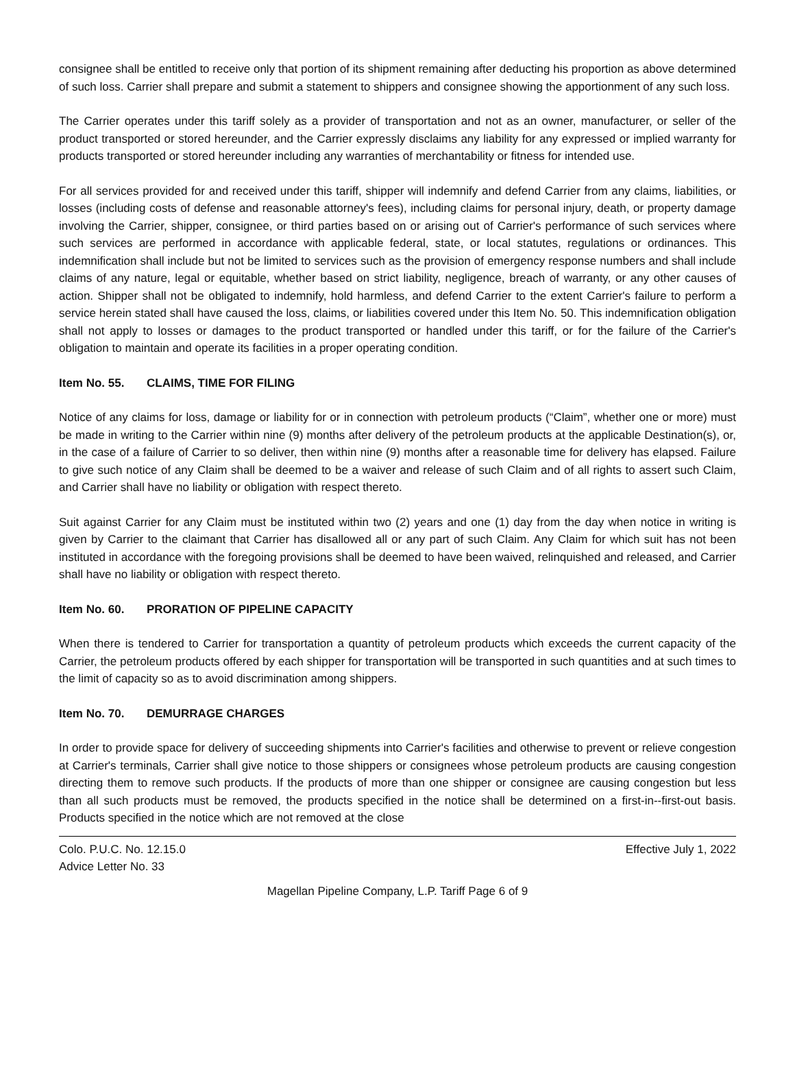consignee shall be entitled to receive only that portion of its shipment remaining after deducting his proportion as above determined of such loss. Carrier shall prepare and submit a statement to shippers and consignee showing the apportionment of any such loss.
The Carrier operates under this tariff solely as a provider of transportation and not as an owner, manufacturer, or seller of the product transported or stored hereunder, and the Carrier expressly disclaims any liability for any expressed or implied warranty for products transported or stored hereunder including any warranties of merchantability or fitness for intended use.
For all services provided for and received under this tariff, shipper will indemnify and defend Carrier from any claims, liabilities, or losses (including costs of defense and reasonable attorney's fees), including claims for personal injury, death, or property damage involving the Carrier, shipper, consignee, or third parties based on or arising out of Carrier's performance of such services where such services are performed in accordance with applicable federal, state, or local statutes, regulations or ordinances. This indemnification shall include but not be limited to services such as the provision of emergency response numbers and shall include claims of any nature, legal or equitable, whether based on strict liability, negligence, breach of warranty, or any other causes of action. Shipper shall not be obligated to indemnify, hold harmless, and defend Carrier to the extent Carrier's failure to perform a service herein stated shall have caused the loss, claims, or liabilities covered under this Item No. 50. This indemnification obligation shall not apply to losses or damages to the product transported or handled under this tariff, or for the failure of the Carrier's obligation to maintain and operate its facilities in a proper operating condition.
Item No. 55. CLAIMS, TIME FOR FILING
Notice of any claims for loss, damage or liability for or in connection with petroleum products (“Claim”, whether one or more) must be made in writing to the Carrier within nine (9) months after delivery of the petroleum products at the applicable Destination(s), or, in the case of a failure of Carrier to so deliver, then within nine (9) months after a reasonable time for delivery has elapsed. Failure to give such notice of any Claim shall be deemed to be a waiver and release of such Claim and of all rights to assert such Claim, and Carrier shall have no liability or obligation with respect thereto.
Suit against Carrier for any Claim must be instituted within two (2) years and one (1) day from the day when notice in writing is given by Carrier to the claimant that Carrier has disallowed all or any part of such Claim. Any Claim for which suit has not been instituted in accordance with the foregoing provisions shall be deemed to have been waived, relinquished and released, and Carrier shall have no liability or obligation with respect thereto.
Item No. 60. PRORATION OF PIPELINE CAPACITY
When there is tendered to Carrier for transportation a quantity of petroleum products which exceeds the current capacity of the Carrier, the petroleum products offered by each shipper for transportation will be transported in such quantities and at such times to the limit of capacity so as to avoid discrimination among shippers.
Item No. 70. DEMURRAGE CHARGES
In order to provide space for delivery of succeeding shipments into Carrier's facilities and otherwise to prevent or relieve congestion at Carrier's terminals, Carrier shall give notice to those shippers or consignees whose petroleum products are causing congestion directing them to remove such products. If the products of more than one shipper or consignee are causing congestion but less than all such products must be removed, the products specified in the notice shall be determined on a first-in--first-out basis. Products specified in the notice which are not removed at the close
Colo. P.U.C. No. 12.15.0 Effective July 1, 2022
Advice Letter No. 33
Magellan Pipeline Company, L.P. Tariff Page 6 of 9